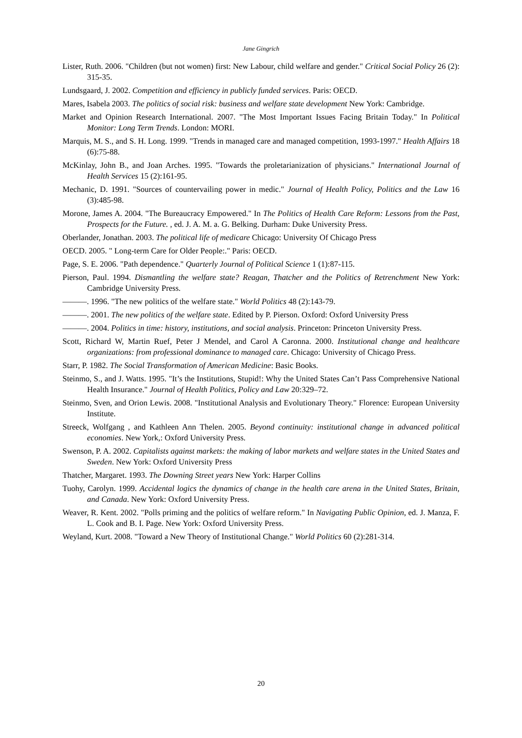Jane Gingrich
Lister, Ruth. 2006. "Children (but not women) first: New Labour, child welfare and gender." Critical Social Policy 26 (2): 315-35.
Lundsgaard, J. 2002. Competition and efficiency in publicly funded services. Paris: OECD.
Mares, Isabela 2003. The politics of social risk: business and welfare state development New York: Cambridge.
Market and Opinion Research International. 2007. "The Most Important Issues Facing Britain Today." In Political Monitor: Long Term Trends. London: MORI.
Marquis, M. S., and S. H. Long. 1999. "Trends in managed care and managed competition, 1993-1997." Health Affairs 18 (6):75-88.
McKinlay, John B., and Joan Arches. 1995. "Towards the proletarianization of physicians." International Journal of Health Services 15 (2):161-95.
Mechanic, D. 1991. "Sources of countervailing power in medic." Journal of Health Policy, Politics and the Law 16 (3):485-98.
Morone, James A. 2004. "The Bureaucracy Empowered." In The Politics of Health Care Reform: Lessons from the Past, Prospects for the Future. , ed. J. A. M. a. G. Belking. Durham: Duke University Press.
Oberlander, Jonathan. 2003. The political life of medicare Chicago: University Of Chicago Press
OECD. 2005. " Long-term Care for Older People:." Paris: OECD.
Page, S. E. 2006. "Path dependence." Quarterly Journal of Political Science 1 (1):87-115.
Pierson, Paul. 1994. Dismantling the welfare state? Reagan, Thatcher and the Politics of Retrenchment New York: Cambridge University Press.
———. 1996. "The new politics of the welfare state." World Politics 48 (2):143-79.
———. 2001. The new politics of the welfare state. Edited by P. Pierson. Oxford: Oxford University Press
———. 2004. Politics in time: history, institutions, and social analysis. Princeton: Princeton University Press.
Scott, Richard W, Martin Ruef, Peter J Mendel, and Carol A Caronna. 2000. Institutional change and healthcare organizations: from professional dominance to managed care. Chicago: University of Chicago Press.
Starr, P. 1982. The Social Transformation of American Medicine: Basic Books.
Steinmo, S., and J. Watts. 1995. "It’s the Institutions, Stupid!: Why the United States Can’t Pass Comprehensive National Health Insurance." Journal of Health Politics, Policy and Law 20:329–72.
Steinmo, Sven, and Orion Lewis. 2008. "Institutional Analysis and Evolutionary Theory." Florence: European University Institute.
Streeck, Wolfgang , and Kathleen Ann Thelen. 2005. Beyond continuity: institutional change in advanced political economies. New York,: Oxford University Press.
Swenson, P. A. 2002. Capitalists against markets: the making of labor markets and welfare states in the United States and Sweden. New York: Oxford University Press
Thatcher, Margaret. 1993. The Downing Street years New York: Harper Collins
Tuohy, Carolyn. 1999. Accidental logics the dynamics of change in the health care arena in the United States, Britain, and Canada. New York: Oxford University Press.
Weaver, R. Kent. 2002. "Polls priming and the politics of welfare reform." In Navigating Public Opinion, ed. J. Manza, F. L. Cook and B. I. Page. New York: Oxford University Press.
Weyland, Kurt. 2008. "Toward a New Theory of Institutional Change." World Politics 60 (2):281-314.
20